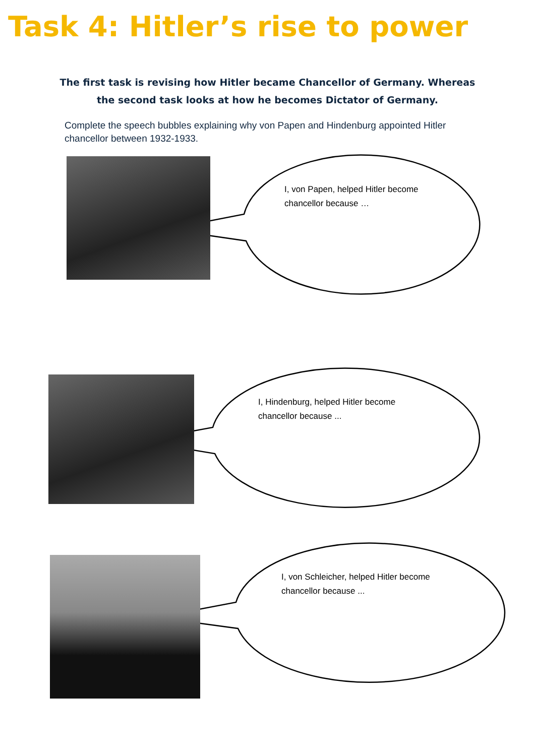Task 4: Hitler’s rise to power
The first task is revising how Hitler became Chancellor of Germany. Whereas
the second task looks at how he becomes Dictator of Germany.
Complete the speech bubbles explaining why von Papen and Hindenburg appointed Hitler chancellor between 1932-1933.
I, von Papen, helped Hitler become chancellor because …
I, Hindenburg, helped Hitler become chancellor because ...
I, von Schleicher, helped Hitler become chancellor because ...